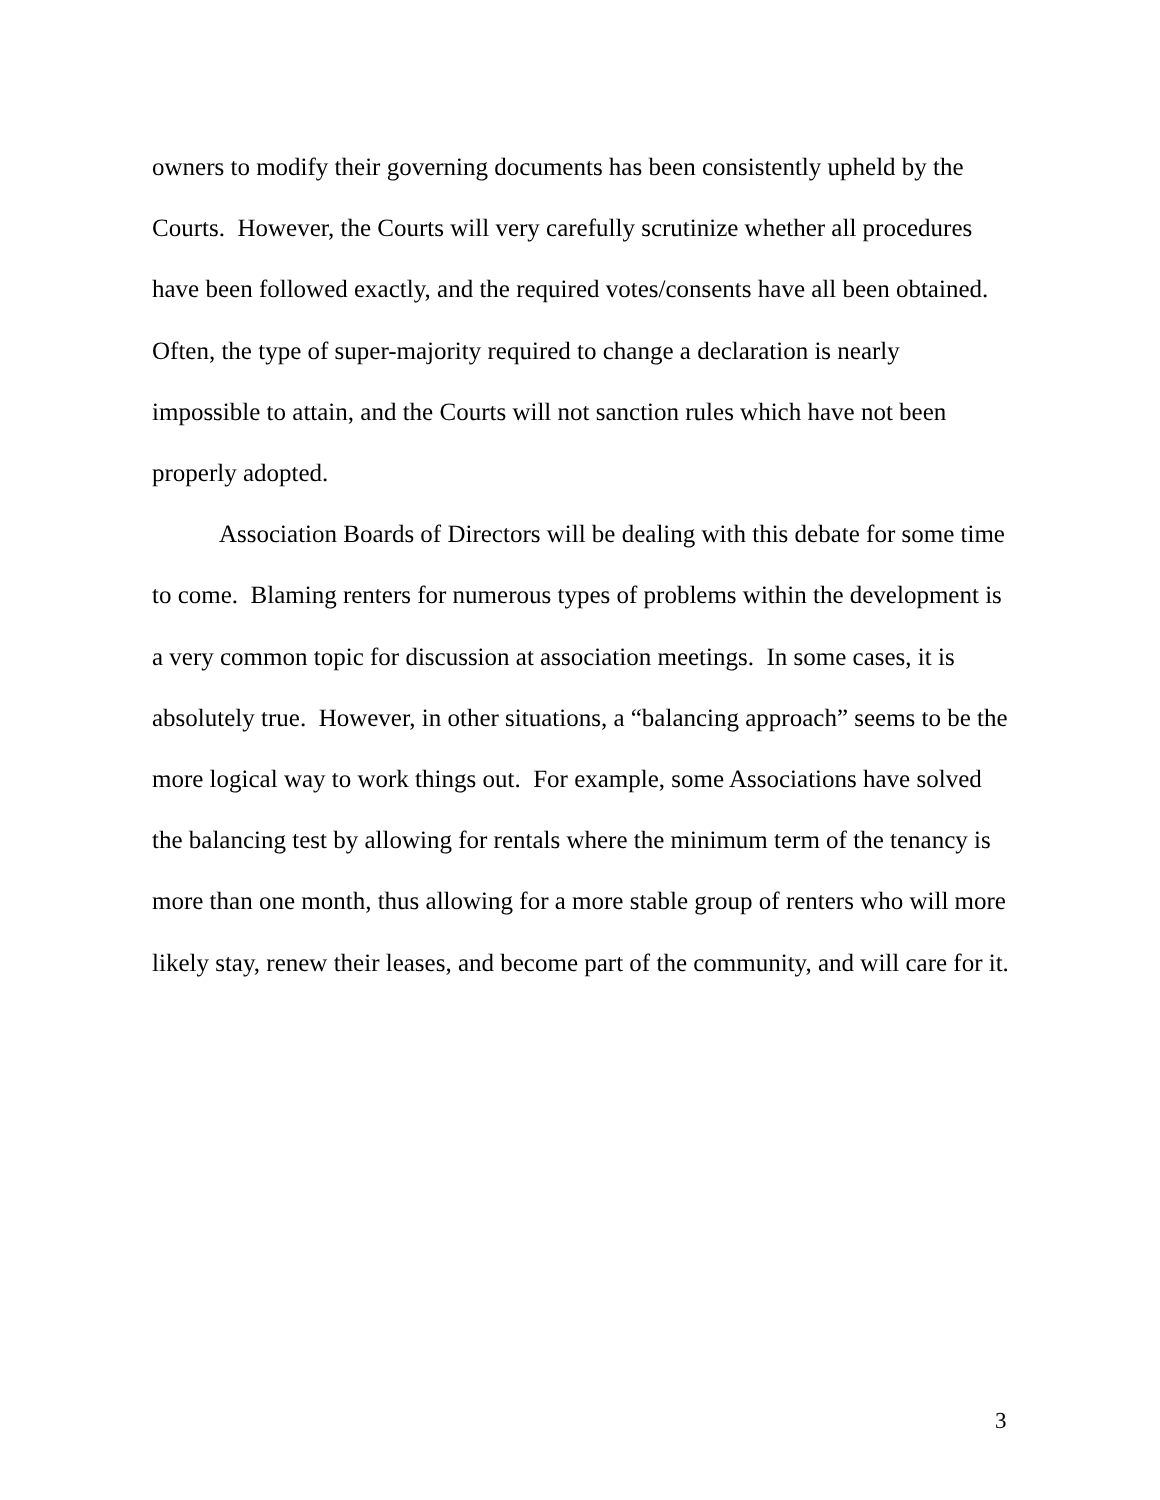owners to modify their governing documents has been consistently upheld by the Courts. However, the Courts will very carefully scrutinize whether all procedures have been followed exactly, and the required votes/consents have all been obtained. Often, the type of super-majority required to change a declaration is nearly impossible to attain, and the Courts will not sanction rules which have not been properly adopted.
Association Boards of Directors will be dealing with this debate for some time to come. Blaming renters for numerous types of problems within the development is a very common topic for discussion at association meetings. In some cases, it is absolutely true. However, in other situations, a “balancing approach” seems to be the more logical way to work things out. For example, some Associations have solved the balancing test by allowing for rentals where the minimum term of the tenancy is more than one month, thus allowing for a more stable group of renters who will more likely stay, renew their leases, and become part of the community, and will care for it.
3